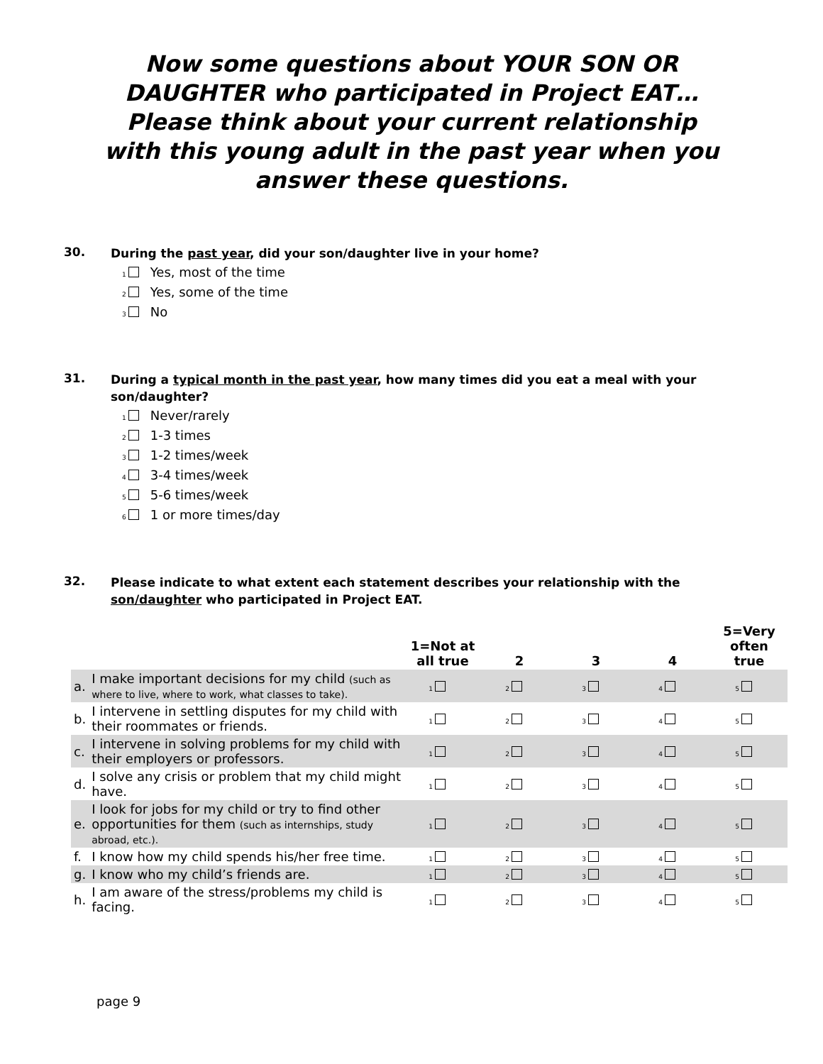Now some questions about YOUR SON OR DAUGHTER who participated in Project EAT… Please think about your current relationship with this young adult in the past year when you answer these questions.
30. During the past year, did your son/daughter live in your home?
1 Yes, most of the time
2 Yes, some of the time
3 No
31. During a typical month in the past year, how many times did you eat a meal with your son/daughter?
1 Never/rarely
2 1-3 times
3 1-2 times/week
4 3-4 times/week
5 5-6 times/week
6 1 or more times/day
32. Please indicate to what extent each statement describes your relationship with the son/daughter who participated in Project EAT.
| | | 1=Not at all true | 2 | 3 | 4 | 5=Very often true |
| --- | --- | --- | --- | --- | --- | --- |
| a. | I make important decisions for my child (such as where to live, where to work, what classes to take). | 1 | 2 | 3 | 4 | 5 |
| b. | I intervene in settling disputes for my child with their roommates or friends. | 1 | 2 | 3 | 4 | 5 |
| c. | I intervene in solving problems for my child with their employers or professors. | 1 | 2 | 3 | 4 | 5 |
| d. | I solve any crisis or problem that my child might have. | 1 | 2 | 3 | 4 | 5 |
| e. | I look for jobs for my child or try to find other opportunities for them (such as internships, study abroad, etc.). | 1 | 2 | 3 | 4 | 5 |
| f. | I know how my child spends his/her free time. | 1 | 2 | 3 | 4 | 5 |
| g. | I know who my child’s friends are. | 1 | 2 | 3 | 4 | 5 |
| h. | I am aware of the stress/problems my child is facing. | 1 | 2 | 3 | 4 | 5 |
page 9